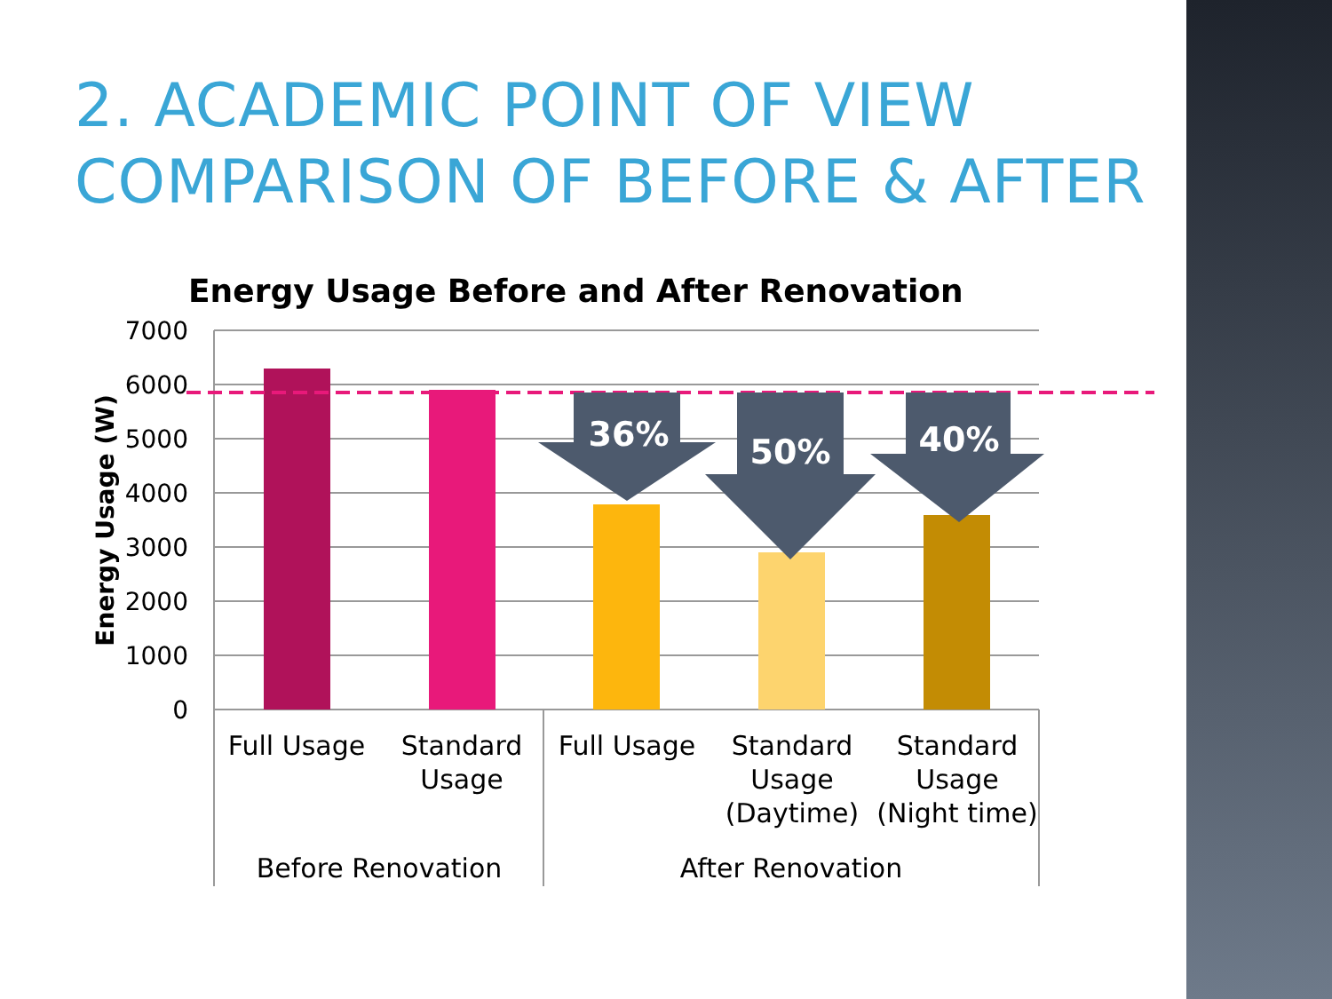2. ACADEMIC POINT OF VIEW
COMPARISON OF BEFORE & AFTER
Energy Usage Before and After Renovation
7000
6000
5000
4000
3000
2000
1000
0
Energy Usage (W)
36%
50%
40%
Full Usage
Standard
Usage
Full Usage
Standard
Usage
(Daytime)
Standard
Usage
(Night time)
Before Renovation
After Renovation